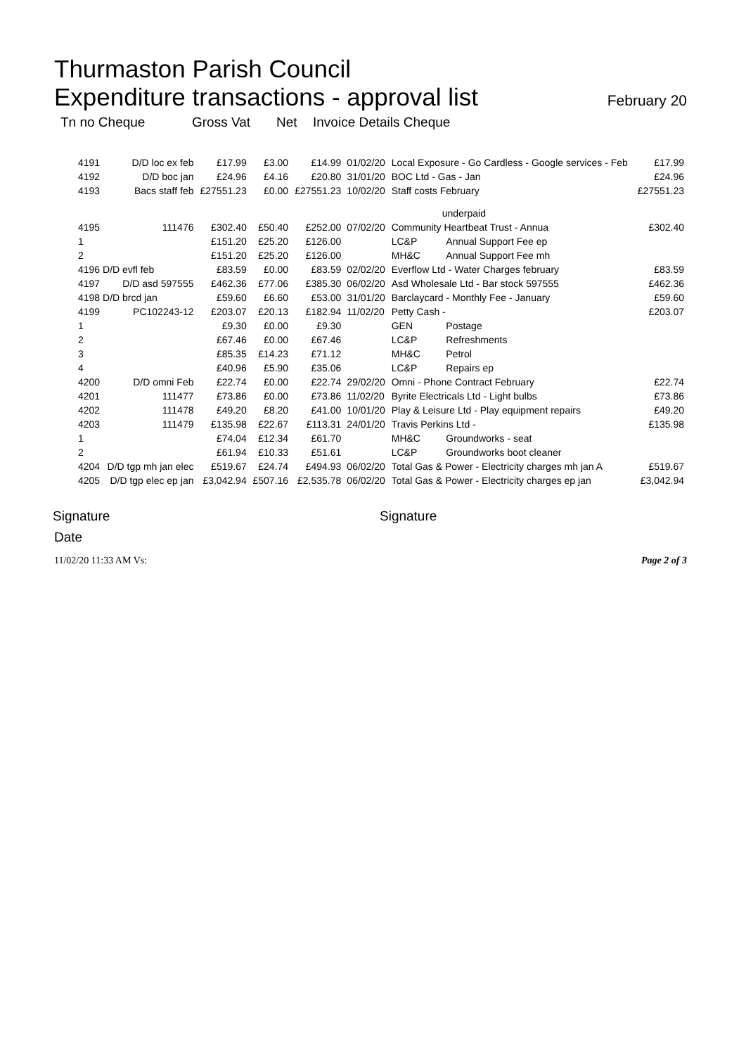Thurmaston Parish Council
Expenditure transactions - approval list February 20
Tn no Cheque Gross Vat Net Invoice Details Cheque
| 4191 | D/D loc ex feb | £17.99 | £3.00 | £14.99 | 01/02/20 | Local Exposure - Go Cardless - Google services - Feb | | £17.99 |
| 4192 | D/D boc jan | £24.96 | £4.16 | £20.80 | 31/01/20 | BOC Ltd - Gas - Jan | | £24.96 |
| 4193 | Bacs staff feb | £27551.23 | £0.00 | £27551.23 | 10/02/20 | Staff costs February underpaid | | £27551.23 |
| 4195 | 111476 | £302.40 | £50.40 | £252.00 | 07/02/20 | Community Heartbeat Trust - Annua | | £302.40 |
| 1 | | £151.20 | £25.20 | £126.00 | | LC&P | Annual Support Fee ep | |
| 2 | | £151.20 | £25.20 | £126.00 | | MH&C | Annual Support Fee mh | |
| 4196 D/D evfl feb | | £83.59 | £0.00 | £83.59 | 02/02/20 | Everflow Ltd - Water Charges february | | £83.59 |
| 4197 | D/D asd 597555 | £462.36 | £77.06 | £385.30 | 06/02/20 | Asd Wholesale Ltd - Bar stock 597555 | | £462.36 |
| 4198 D/D brcd jan | | £59.60 | £6.60 | £53.00 | 31/01/20 | Barclaycard - Monthly Fee - January | | £59.60 |
| 4199 | PC102243-12 | £203.07 | £20.13 | £182.94 | 11/02/20 | Petty Cash - | | £203.07 |
| 1 | | £9.30 | £0.00 | £9.30 | | GEN | Postage | |
| 2 | | £67.46 | £0.00 | £67.46 | | LC&P | Refreshments | |
| 3 | | £85.35 | £14.23 | £71.12 | | MH&C | Petrol | |
| 4 | | £40.96 | £5.90 | £35.06 | | LC&P | Repairs ep | |
| 4200 | D/D omni Feb | £22.74 | £0.00 | £22.74 | 29/02/20 | Omni - Phone Contract February | | £22.74 |
| 4201 | 111477 | £73.86 | £0.00 | £73.86 | 11/02/20 | Byrite Electricals Ltd - Light bulbs | | £73.86 |
| 4202 | 111478 | £49.20 | £8.20 | £41.00 | 10/01/20 | Play & Leisure Ltd - Play equipment repairs | | £49.20 |
| 4203 | 111479 | £135.98 | £22.67 | £113.31 | 24/01/20 | Travis Perkins Ltd - | | £135.98 |
| 1 | | £74.04 | £12.34 | £61.70 | | MH&C | Groundworks - seat | |
| 2 | | £61.94 | £10.33 | £51.61 | | LC&P | Groundworks boot cleaner | |
| 4204 | D/D tgp mh jan elec | £519.67 | £24.74 | £494.93 | 06/02/20 | Total Gas & Power - Electricity charges mh jan A | | £519.67 |
| 4205 | D/D tgp elec ep jan | £3,042.94 | £507.16 | £2,535.78 | 06/02/20 | Total Gas & Power - Electricity charges ep jan | | £3,042.94 |
Signature Signature
Date
11/02/20 11:33 AM Vs: Page 2 of 3